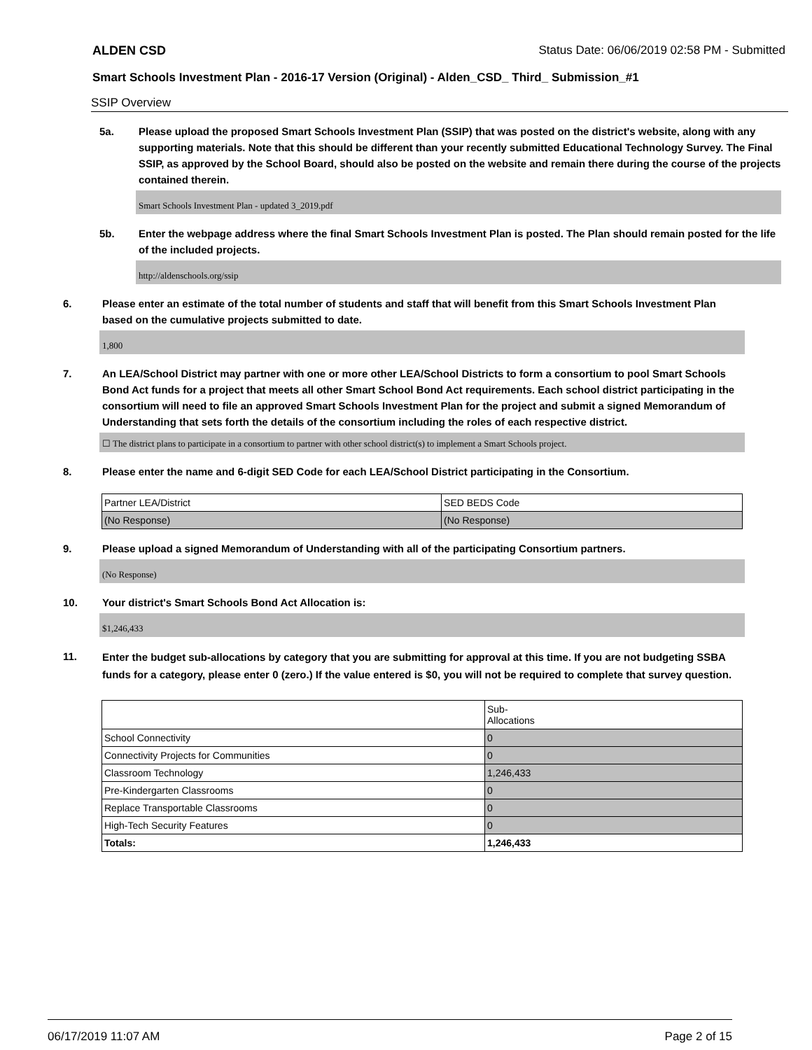ALDEN CSD Status Date: 06/06/2019 02:58 PM - Submitted
Smart Schools Investment Plan - 2016-17 Version (Original) - Alden_CSD_ Third_ Submission_#1
SSIP Overview
5a. Please upload the proposed Smart Schools Investment Plan (SSIP) that was posted on the district's website, along with any supporting materials. Note that this should be different than your recently submitted Educational Technology Survey. The Final SSIP, as approved by the School Board, should also be posted on the website and remain there during the course of the projects contained therein.
Smart Schools Investment Plan - updated 3_2019.pdf
5b. Enter the webpage address where the final Smart Schools Investment Plan is posted. The Plan should remain posted for the life of the included projects.
http://aldenschools.org/ssip
6. Please enter an estimate of the total number of students and staff that will benefit from this Smart Schools Investment Plan based on the cumulative projects submitted to date.
1,800
7. An LEA/School District may partner with one or more other LEA/School Districts to form a consortium to pool Smart Schools Bond Act funds for a project that meets all other Smart School Bond Act requirements. Each school district participating in the consortium will need to file an approved Smart Schools Investment Plan for the project and submit a signed Memorandum of Understanding that sets forth the details of the consortium including the roles of each respective district.
☐ The district plans to participate in a consortium to partner with other school district(s) to implement a Smart Schools project.
8. Please enter the name and 6-digit SED Code for each LEA/School District participating in the Consortium.
| Partner LEA/District | SED BEDS Code |
| (No Response) | (No Response) |
9. Please upload a signed Memorandum of Understanding with all of the participating Consortium partners.
(No Response)
10. Your district's Smart Schools Bond Act Allocation is:
$1,246,433
11.
Enter the budget sub-allocations by category that you are submitting for approval at this time. If you are not budgeting SSBA funds for a category, please enter 0 (zero.) If the value entered is $0, you will not be required to complete that survey question.
| | Sub- Allocations |
| School Connectivity | 0 |
| Connectivity Projects for Communities | 0 |
| Classroom Technology | 1,246,433 |
| Pre-Kindergarten Classrooms | 0 |
| Replace Transportable Classrooms | 0 |
| High-Tech Security Features | 0 |
| Totals: | 1,246,433 |
06/17/2019 11:07 AM Page 2 of 15